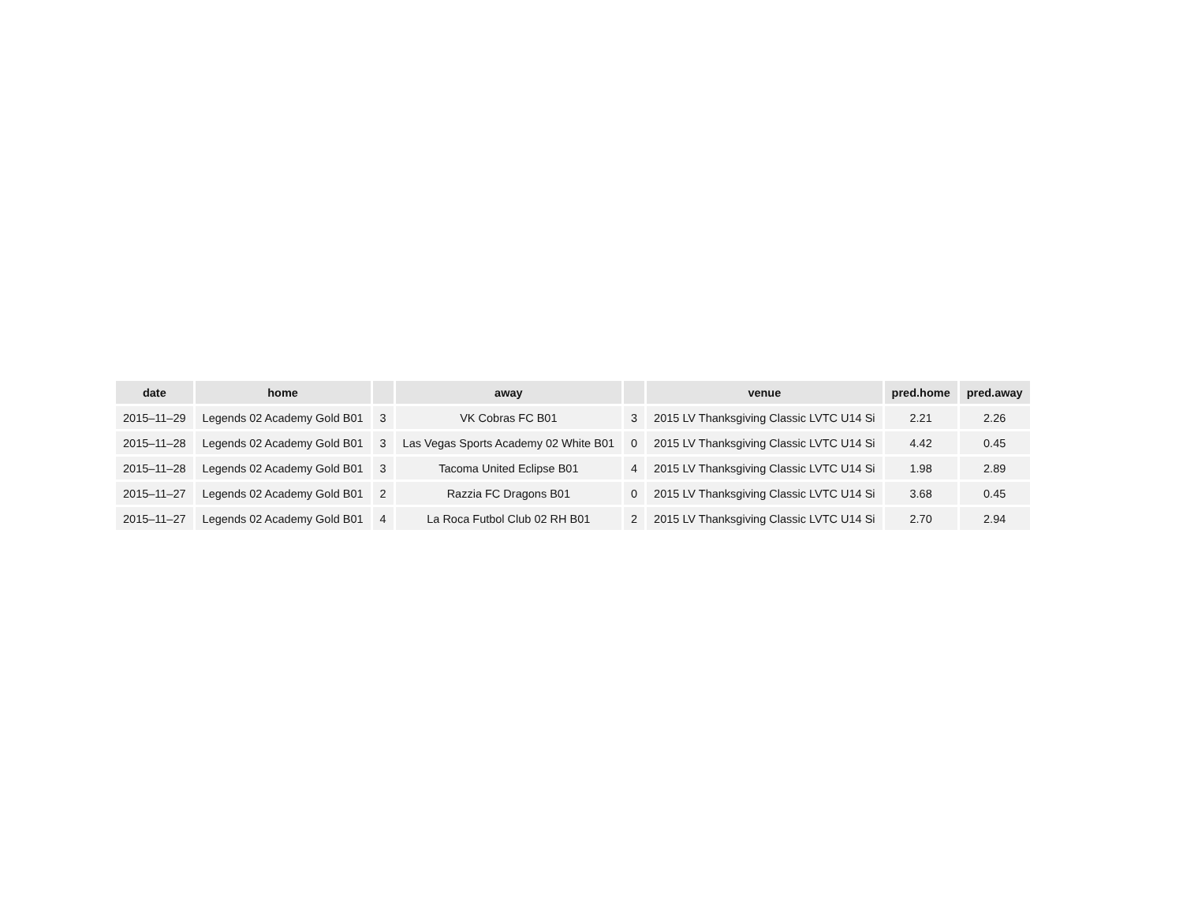| date | home | | away | | venue | pred.home | pred.away |
| --- | --- | --- | --- | --- | --- | --- | --- |
| 2015–11–29 | Legends 02 Academy Gold B01 | 3 | VK Cobras FC B01 | 3 | 2015 LV Thanksgiving Classic LVTC U14 Si | 2.21 | 2.26 |
| 2015–11–28 | Legends 02 Academy Gold B01 | 3 | Las Vegas Sports Academy 02 White B01 | 0 | 2015 LV Thanksgiving Classic LVTC U14 Si | 4.42 | 0.45 |
| 2015–11–28 | Legends 02 Academy Gold B01 | 3 | Tacoma United Eclipse B01 | 4 | 2015 LV Thanksgiving Classic LVTC U14 Si | 1.98 | 2.89 |
| 2015–11–27 | Legends 02 Academy Gold B01 | 2 | Razzia FC Dragons B01 | 0 | 2015 LV Thanksgiving Classic LVTC U14 Si | 3.68 | 0.45 |
| 2015–11–27 | Legends 02 Academy Gold B01 | 4 | La Roca Futbol Club 02 RH B01 | 2 | 2015 LV Thanksgiving Classic LVTC U14 Si | 2.70 | 2.94 |